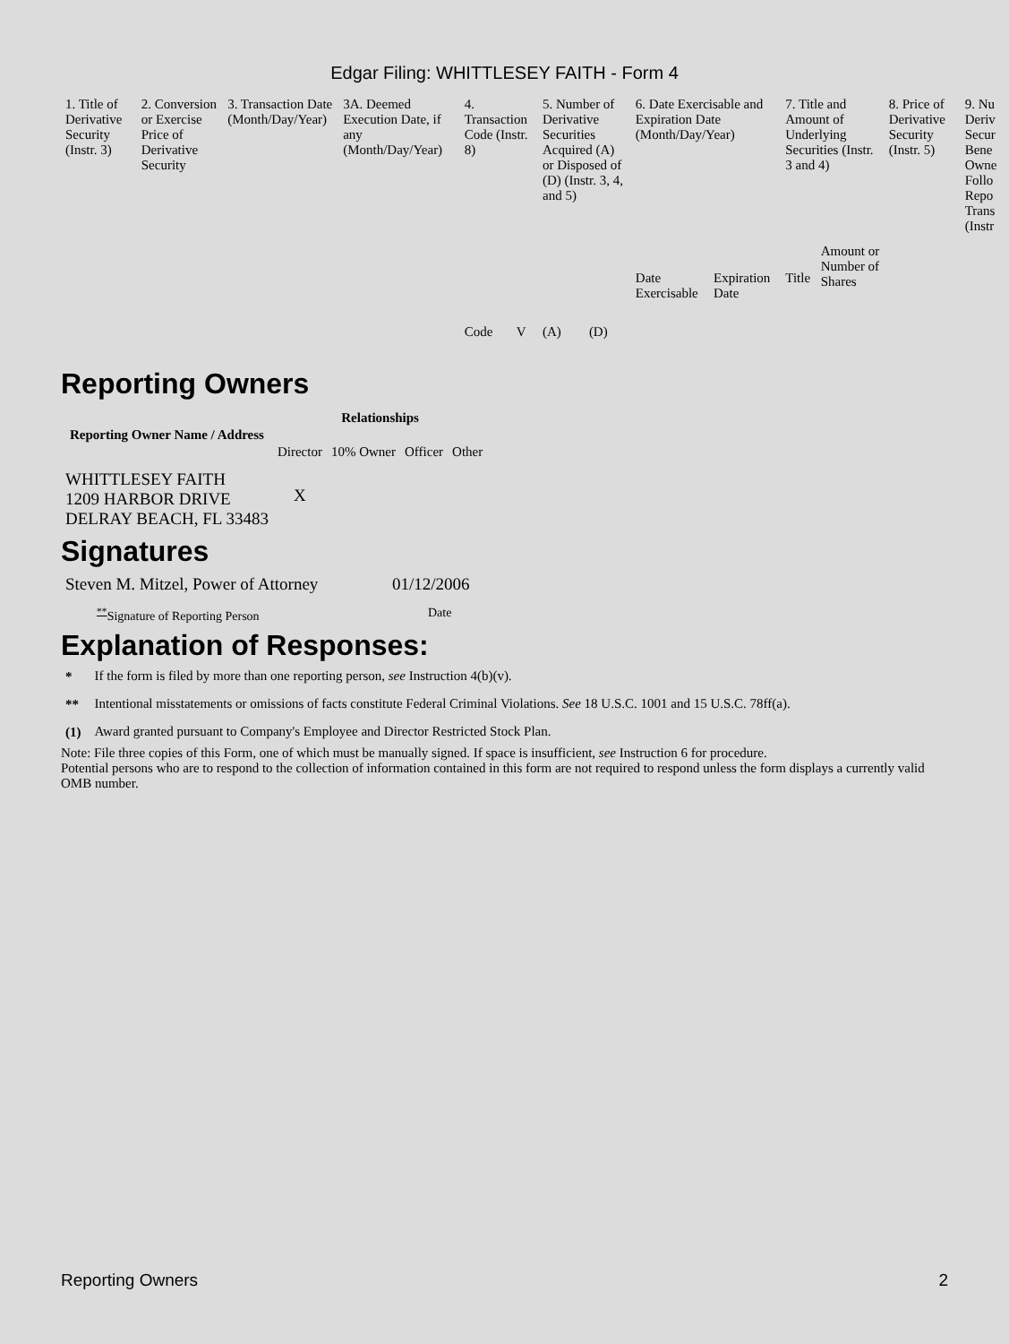Edgar Filing: WHITTLESEY FAITH - Form 4
| 1. Title of Derivative Security (Instr. 3) | 2. Conversion or Exercise Price of Derivative Security | 3. Transaction Date (Month/Day/Year) | 3A. Deemed Execution Date, if any (Month/Day/Year) | 4. Transaction Code (Instr. 8) | | 5. Number of Derivative Securities Acquired (A) or Disposed of (D) (Instr. 3, 4, and 5) | | 6. Date Exercisable and Expiration Date (Month/Day/Year) | | 7. Title and Amount of Underlying Securities (Instr. 3 and 4) | | 8. Price of Derivative Security (Instr. 5) | 9. Nu Deriv Secur Bene Owne Follo Repo Trans (Instr |
| --- | --- | --- | --- | --- | --- | --- | --- | --- | --- | --- | --- | --- | --- |
| | | | | Code | V | (A) | (D) | Date Exercisable | Expiration Date | Title | Amount or Number of Shares | | |
Reporting Owners
| Reporting Owner Name / Address | Relationships | | | |
| --- | --- | --- | --- | --- |
| | Director | 10% Owner | Officer | Other |
| WHITTLESEY FAITH 1209 HARBOR DRIVE DELRAY BEACH, FL 33483 | X | | | |
Signatures
| Steven M. Mitzel, Power of Attorney | 01/12/2006 |
| <sup>**</sup> Signature of Reporting Person | Date |
Explanation of Responses:
| * | If the form is filed by more than one reporting person, see Instruction 4(b)(v). |
| ** | Intentional misstatements or omissions of facts constitute Federal Criminal Violations. See 18 U.S.C. 1001 and 15 U.S.C. 78ff(a). |
| (1) | Award granted pursuant to Company's Employee and Director Restricted Stock Plan. |
Note: File three copies of this Form, one of which must be manually signed. If space is insufficient, see Instruction 6 for procedure.
Potential persons who are to respond to the collection of information contained in this form are not required to respond unless the form displays a currently valid OMB number.
Reporting Owners 2